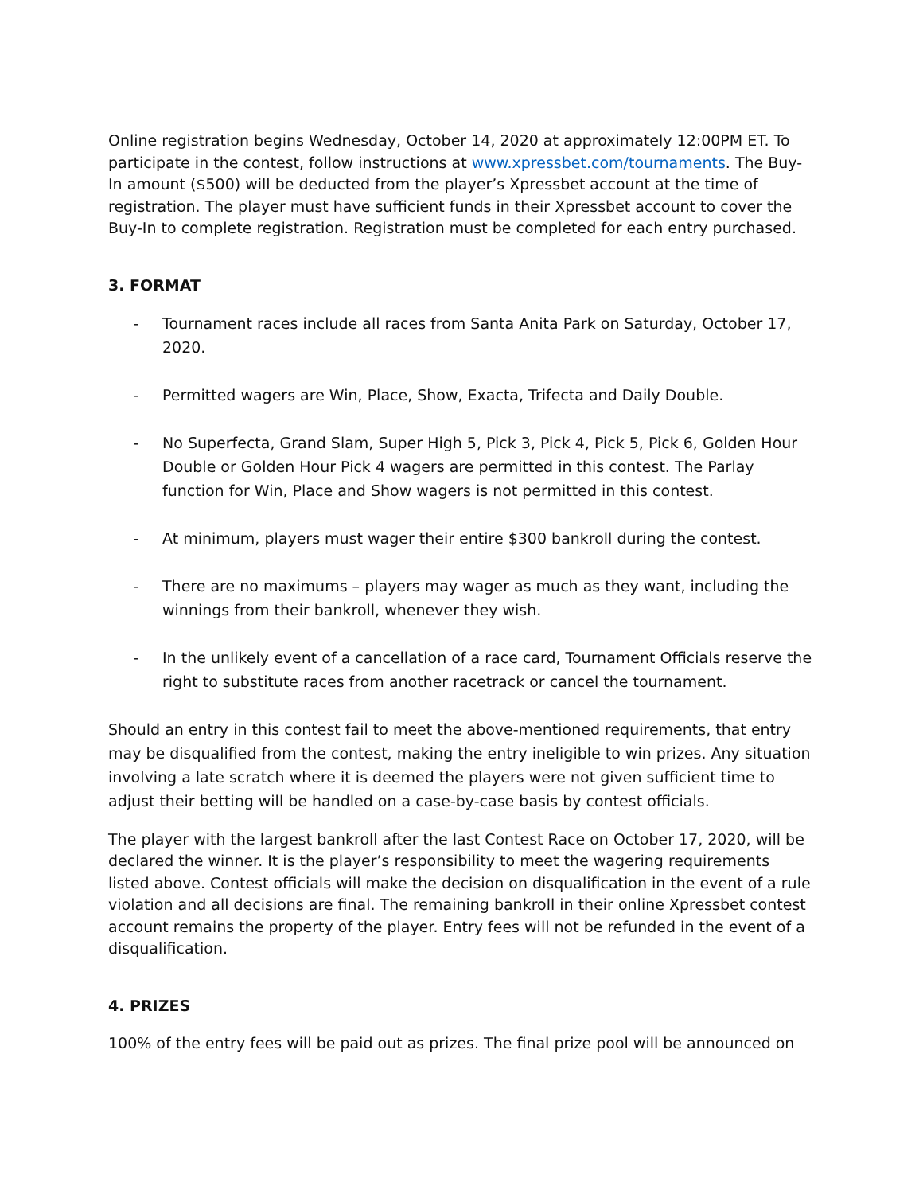Online registration begins Wednesday, October 14, 2020 at approximately 12:00PM ET. To participate in the contest, follow instructions at www.xpressbet.com/tournaments. The Buy-In amount ($500) will be deducted from the player’s Xpressbet account at the time of registration. The player must have sufficient funds in their Xpressbet account to cover the Buy-In to complete registration. Registration must be completed for each entry purchased.
3. FORMAT
- Tournament races include all races from Santa Anita Park on Saturday, October 17, 2020.
- Permitted wagers are Win, Place, Show, Exacta, Trifecta and Daily Double.
- No Superfecta, Grand Slam, Super High 5, Pick 3, Pick 4, Pick 5, Pick 6, Golden Hour Double or Golden Hour Pick 4 wagers are permitted in this contest. The Parlay function for Win, Place and Show wagers is not permitted in this contest.
- At minimum, players must wager their entire $300 bankroll during the contest.
- There are no maximums – players may wager as much as they want, including the winnings from their bankroll, whenever they wish.
- In the unlikely event of a cancellation of a race card, Tournament Officials reserve the right to substitute races from another racetrack or cancel the tournament.
Should an entry in this contest fail to meet the above-mentioned requirements, that entry may be disqualified from the contest, making the entry ineligible to win prizes. Any situation involving a late scratch where it is deemed the players were not given sufficient time to adjust their betting will be handled on a case-by-case basis by contest officials.
The player with the largest bankroll after the last Contest Race on October 17, 2020, will be declared the winner. It is the player’s responsibility to meet the wagering requirements listed above. Contest officials will make the decision on disqualification in the event of a rule violation and all decisions are final. The remaining bankroll in their online Xpressbet contest account remains the property of the player. Entry fees will not be refunded in the event of a disqualification.
4. PRIZES
100% of the entry fees will be paid out as prizes. The final prize pool will be announced on